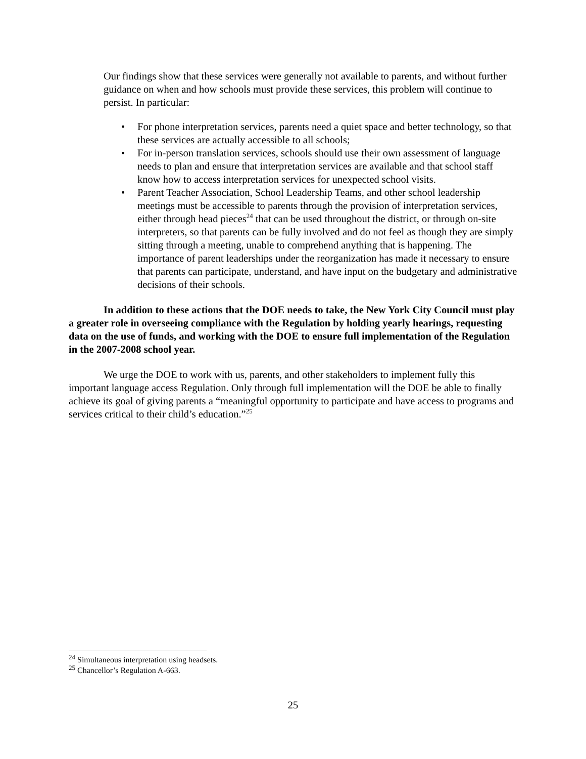Our findings show that these services were generally not available to parents, and without further guidance on when and how schools must provide these services, this problem will continue to persist. In particular:
• For phone interpretation services, parents need a quiet space and better technology, so that these services are actually accessible to all schools;
• For in-person translation services, schools should use their own assessment of language needs to plan and ensure that interpretation services are available and that school staff know how to access interpretation services for unexpected school visits.
• Parent Teacher Association, School Leadership Teams, and other school leadership meetings must be accessible to parents through the provision of interpretation services, either through head pieces<sup>24</sup> that can be used throughout the district, or through on-site interpreters, so that parents can be fully involved and do not feel as though they are simply sitting through a meeting, unable to comprehend anything that is happening. The importance of parent leaderships under the reorganization has made it necessary to ensure that parents can participate, understand, and have input on the budgetary and administrative decisions of their schools.
In addition to these actions that the DOE needs to take, the New York City Council must play a greater role in overseeing compliance with the Regulation by holding yearly hearings, requesting data on the use of funds, and working with the DOE to ensure full implementation of the Regulation in the 2007-2008 school year.
We urge the DOE to work with us, parents, and other stakeholders to implement fully this important language access Regulation. Only through full implementation will the DOE be able to finally achieve its goal of giving parents a “meaningful opportunity to participate and have access to programs and services critical to their child’s education.”<sup>25</sup>
<sup>24</sup> Simultaneous interpretation using headsets.
<sup>25</sup> Chancellor’s Regulation A-663.
25